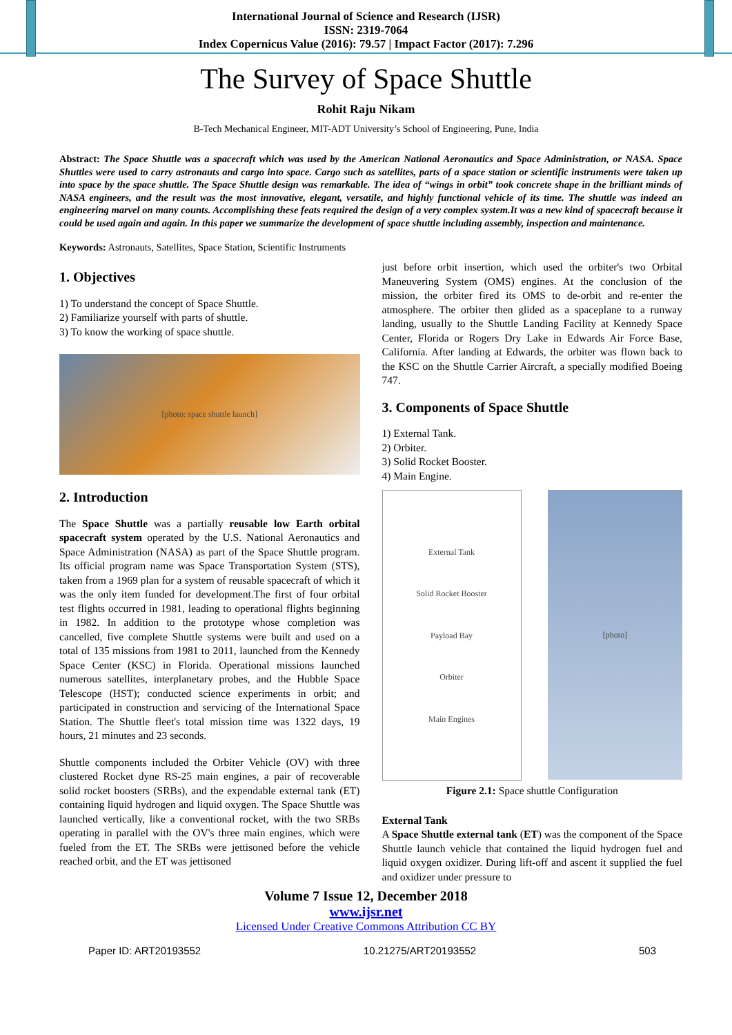International Journal of Science and Research (IJSR)
ISSN: 2319-7064
Index Copernicus Value (2016): 79.57 | Impact Factor (2017): 7.296
The Survey of Space Shuttle
Rohit Raju Nikam
B-Tech Mechanical Engineer, MIT-ADT University’s School of Engineering, Pune, India
Abstract: The Space Shuttle was a spacecraft which was used by the American National Aeronautics and Space Administration, or NASA. Space Shuttles were used to carry astronauts and cargo into space. Cargo such as satellites, parts of a space station or scientific instruments were taken up into space by the space shuttle. The Space Shuttle design was remarkable. The idea of “wings in orbit” took concrete shape in the brilliant minds of NASA engineers, and the result was the most innovative, elegant, versatile, and highly functional vehicle of its time. The shuttle was indeed an engineering marvel on many counts. Accomplishing these feats required the design of a very complex system.It was a new kind of spacecraft because it could be used again and again. In this paper we summarize the development of space shuttle including assembly, inspection and maintenance.
Keywords: Astronauts, Satellites, Space Station, Scientific Instruments
1. Objectives
1) To understand the concept of Space Shuttle.
2) Familiarize yourself with parts of shuttle.
3) To know the working of space shuttle.
[photo: space shuttle launch]
2. Introduction
The Space Shuttle was a partially reusable low Earth orbital spacecraft system operated by the U.S. National Aeronautics and Space Administration (NASA) as part of the Space Shuttle program. Its official program name was Space Transportation System (STS), taken from a 1969 plan for a system of reusable spacecraft of which it was the only item funded for development.The first of four orbital test flights occurred in 1981, leading to operational flights beginning in 1982. In addition to the prototype whose completion was cancelled, five complete Shuttle systems were built and used on a total of 135 missions from 1981 to 2011, launched from the Kennedy Space Center (KSC) in Florida. Operational missions launched numerous satellites, interplanetary probes, and the Hubble Space Telescope (HST); conducted science experiments in orbit; and participated in construction and servicing of the International Space Station. The Shuttle fleet's total mission time was 1322 days, 19 hours, 21 minutes and 23 seconds.
Shuttle components included the Orbiter Vehicle (OV) with three clustered Rocket dyne RS-25 main engines, a pair of recoverable solid rocket boosters (SRBs), and the expendable external tank (ET) containing liquid hydrogen and liquid oxygen. The Space Shuttle was launched vertically, like a conventional rocket, with the two SRBs operating in parallel with the OV's three main engines, which were fueled from the ET. The SRBs were jettisoned before the vehicle reached orbit, and the ET was jettisoned
just before orbit insertion, which used the orbiter's two Orbital Maneuvering System (OMS) engines. At the conclusion of the mission, the orbiter fired its OMS to de-orbit and re-enter the atmosphere. The orbiter then glided as a spaceplane to a runway landing, usually to the Shuttle Landing Facility at Kennedy Space Center, Florida or Rogers Dry Lake in Edwards Air Force Base, California. After landing at Edwards, the orbiter was flown back to the KSC on the Shuttle Carrier Aircraft, a specially modified Boeing 747.
3. Components of Space Shuttle
1) External Tank.
2) Orbiter.
3) Solid Rocket Booster.
4) Main Engine.
External Tank
Solid Rocket Booster
Payload Bay
Orbiter
Main Engines
[photo]
Figure 2.1: Space shuttle Configuration
External Tank
A Space Shuttle external tank (ET) was the component of the Space Shuttle launch vehicle that contained the liquid hydrogen fuel and liquid oxygen oxidizer. During lift-off and ascent it supplied the fuel and oxidizer under pressure to
Volume 7 Issue 12, December 2018
www.ijsr.net
Licensed Under Creative Commons Attribution CC BY
Paper ID: ART20193552 10.21275/ART20193552 503